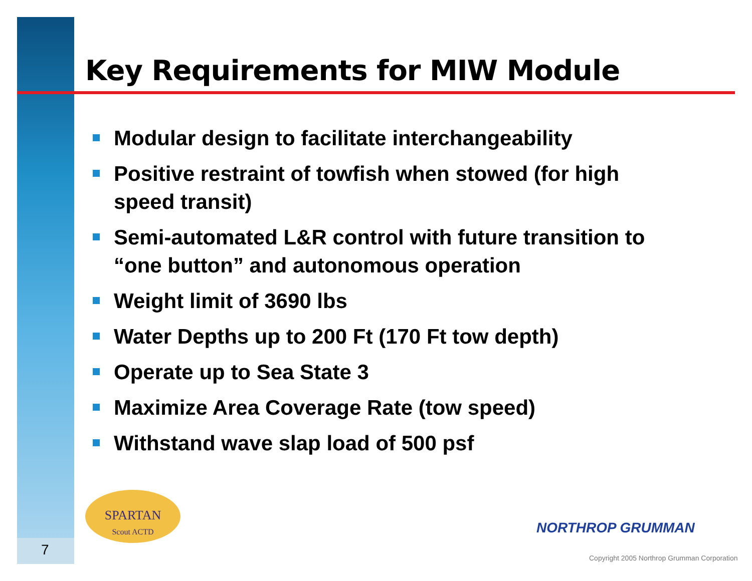Key Requirements for MIW Module
Modular design to facilitate interchangeability
Positive restraint of towfish when stowed (for high speed transit)
Semi-automated L&R control with future transition to “one button” and autonomous operation
Weight limit of 3690 lbs
Water Depths up to 200 Ft (170 Ft tow depth)
Operate up to Sea State 3
Maximize Area Coverage Rate (tow speed)
Withstand wave slap load of 500 psf
SPARTAN
Scout ACTD
7
NORTHROP GRUMMAN
Copyright 2005 Northrop Grumman Corporation